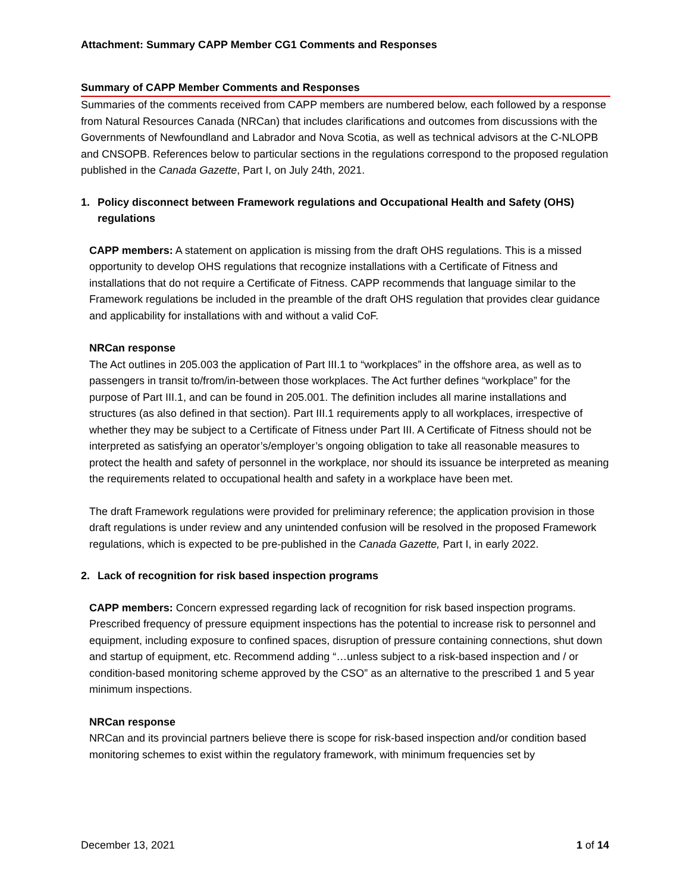Attachment: Summary CAPP Member CG1 Comments and Responses
Summary of CAPP Member Comments and Responses
Summaries of the comments received from CAPP members are numbered below, each followed by a response from Natural Resources Canada (NRCan) that includes clarifications and outcomes from discussions with the Governments of Newfoundland and Labrador and Nova Scotia, as well as technical advisors at the C-NLOPB and CNSOPB. References below to particular sections in the regulations correspond to the proposed regulation published in the Canada Gazette, Part I, on July 24th, 2021.
1. Policy disconnect between Framework regulations and Occupational Health and Safety (OHS) regulations
CAPP members: A statement on application is missing from the draft OHS regulations. This is a missed opportunity to develop OHS regulations that recognize installations with a Certificate of Fitness and installations that do not require a Certificate of Fitness. CAPP recommends that language similar to the Framework regulations be included in the preamble of the draft OHS regulation that provides clear guidance and applicability for installations with and without a valid CoF.
NRCan response
The Act outlines in 205.003 the application of Part III.1 to “workplaces” in the offshore area, as well as to passengers in transit to/from/in-between those workplaces. The Act further defines “workplace” for the purpose of Part III.1, and can be found in 205.001. The definition includes all marine installations and structures (as also defined in that section). Part III.1 requirements apply to all workplaces, irrespective of whether they may be subject to a Certificate of Fitness under Part III. A Certificate of Fitness should not be interpreted as satisfying an operator’s/employer’s ongoing obligation to take all reasonable measures to protect the health and safety of personnel in the workplace, nor should its issuance be interpreted as meaning the requirements related to occupational health and safety in a workplace have been met.
The draft Framework regulations were provided for preliminary reference; the application provision in those draft regulations is under review and any unintended confusion will be resolved in the proposed Framework regulations, which is expected to be pre-published in the Canada Gazette, Part I, in early 2022.
2. Lack of recognition for risk based inspection programs
CAPP members: Concern expressed regarding lack of recognition for risk based inspection programs. Prescribed frequency of pressure equipment inspections has the potential to increase risk to personnel and equipment, including exposure to confined spaces, disruption of pressure containing connections, shut down and startup of equipment, etc. Recommend adding “…unless subject to a risk-based inspection and / or condition-based monitoring scheme approved by the CSO” as an alternative to the prescribed 1 and 5 year minimum inspections.
NRCan response
NRCan and its provincial partners believe there is scope for risk-based inspection and/or condition based monitoring schemes to exist within the regulatory framework, with minimum frequencies set by
December 13, 2021 1 of 14